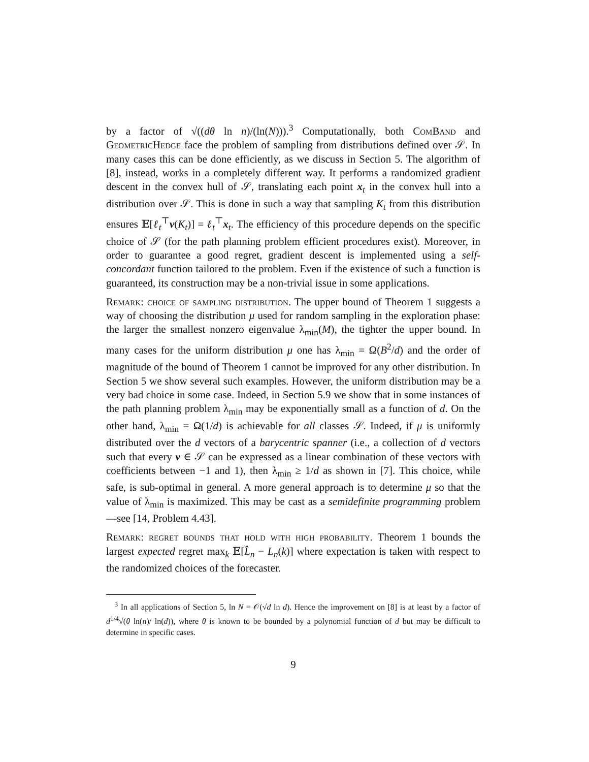by a factor of √((dθ ln n)/(ln(N))).<sup>3</sup> Computationally, both ComBand and GeometricHedge face the problem of sampling from distributions defined over 𝒮. In many cases this can be done efficiently, as we discuss in Section 5. The algorithm of [8], instead, works in a completely different way. It performs a randomized gradient descent in the convex hull of 𝒮, translating each point x<sub>t</sub> in the convex hull into a distribution over 𝒮. This is done in such a way that sampling K<sub>t</sub> from this distribution ensures 𝔼[ℓ<sub>t</sub><sup>⊤</sup>v(K<sub>t</sub>)] = ℓ<sub>t</sub><sup>⊤</sup>x<sub>t</sub>. The efficiency of this procedure depends on the specific choice of 𝒮 (for the path planning problem efficient procedures exist). Moreover, in order to guarantee a good regret, gradient descent is implemented using a self-concordant function tailored to the problem. Even if the existence of such a function is guaranteed, its construction may be a non-trivial issue in some applications.
Remark: choice of sampling distribution. The upper bound of Theorem 1 suggests a way of choosing the distribution μ used for random sampling in the exploration phase: the larger the smallest nonzero eigenvalue λ<sub>min</sub>(M), the tighter the upper bound. In many cases for the uniform distribution μ one has λ<sub>min</sub> = Ω(B<sup>2</sup>/d) and the order of magnitude of the bound of Theorem 1 cannot be improved for any other distribution. In Section 5 we show several such examples. However, the uniform distribution may be a very bad choice in some case. Indeed, in Section 5.9 we show that in some instances of the path planning problem λ<sub>min</sub> may be exponentially small as a function of d. On the other hand, λ<sub>min</sub> = Ω(1/d) is achievable for all classes 𝒮. Indeed, if μ is uniformly distributed over the d vectors of a barycentric spanner (i.e., a collection of d vectors such that every v ∈ 𝒮 can be expressed as a linear combination of these vectors with coefficients between −1 and 1), then λ<sub>min</sub> ≥ 1/d as shown in [7]. This choice, while safe, is sub-optimal in general. A more general approach is to determine μ so that the value of λ<sub>min</sub> is maximized. This may be cast as a semidefinite programming problem —see [14, Problem 4.43].
Remark: regret bounds that hold with high probability. Theorem 1 bounds the largest expected regret max<sub>k</sub> 𝔼[L̂<sub>n</sub> − L<sub>n</sub>(k)] where expectation is taken with respect to the randomized choices of the forecaster.
<sup>3</sup> In all applications of Section 5, ln N = 𝒪(√d ln d). Hence the improvement on [8] is at least by a factor of d<sup>1/4</sup>√(θ ln(n)/ ln(d)), where θ is known to be bounded by a polynomial function of d but may be difficult to determine in specific cases.
9